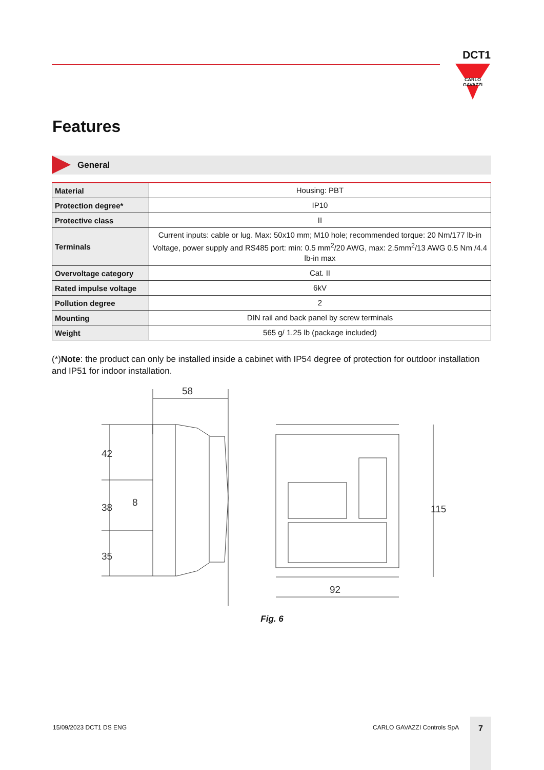DCT1
CARLO GAVAZZI
Features
General
| Material | Housing: PBT |
| Protection degree* | IP10 |
| Protective class | II |
| Terminals | Current inputs: cable or lug. Max: 50x10 mm; M10 hole; recommended torque: 20 Nm/177 lb-in Voltage, power supply and RS485 port: min: 0.5 mm<sup>2</sup>/20 AWG, max: 2.5mm<sup>2</sup>/13 AWG 0.5 Nm /4.4 lb-in max |
| Overvoltage category | Cat. II |
| Rated impulse voltage | 6kV |
| Pollution degree | 2 |
| Mounting | DIN rail and back panel by screw terminals |
| Weight | 565 g/ 1.25 lb (package included) |
(*)Note: the product can only be installed inside a cabinet with IP54 degree of protection for outdoor installation and IP51 for indoor installation.
58
42
38
35
8
115
92
Fig. 6
15/09/2023 DCT1 DS ENG CARLO GAVAZZI Controls SpA
7